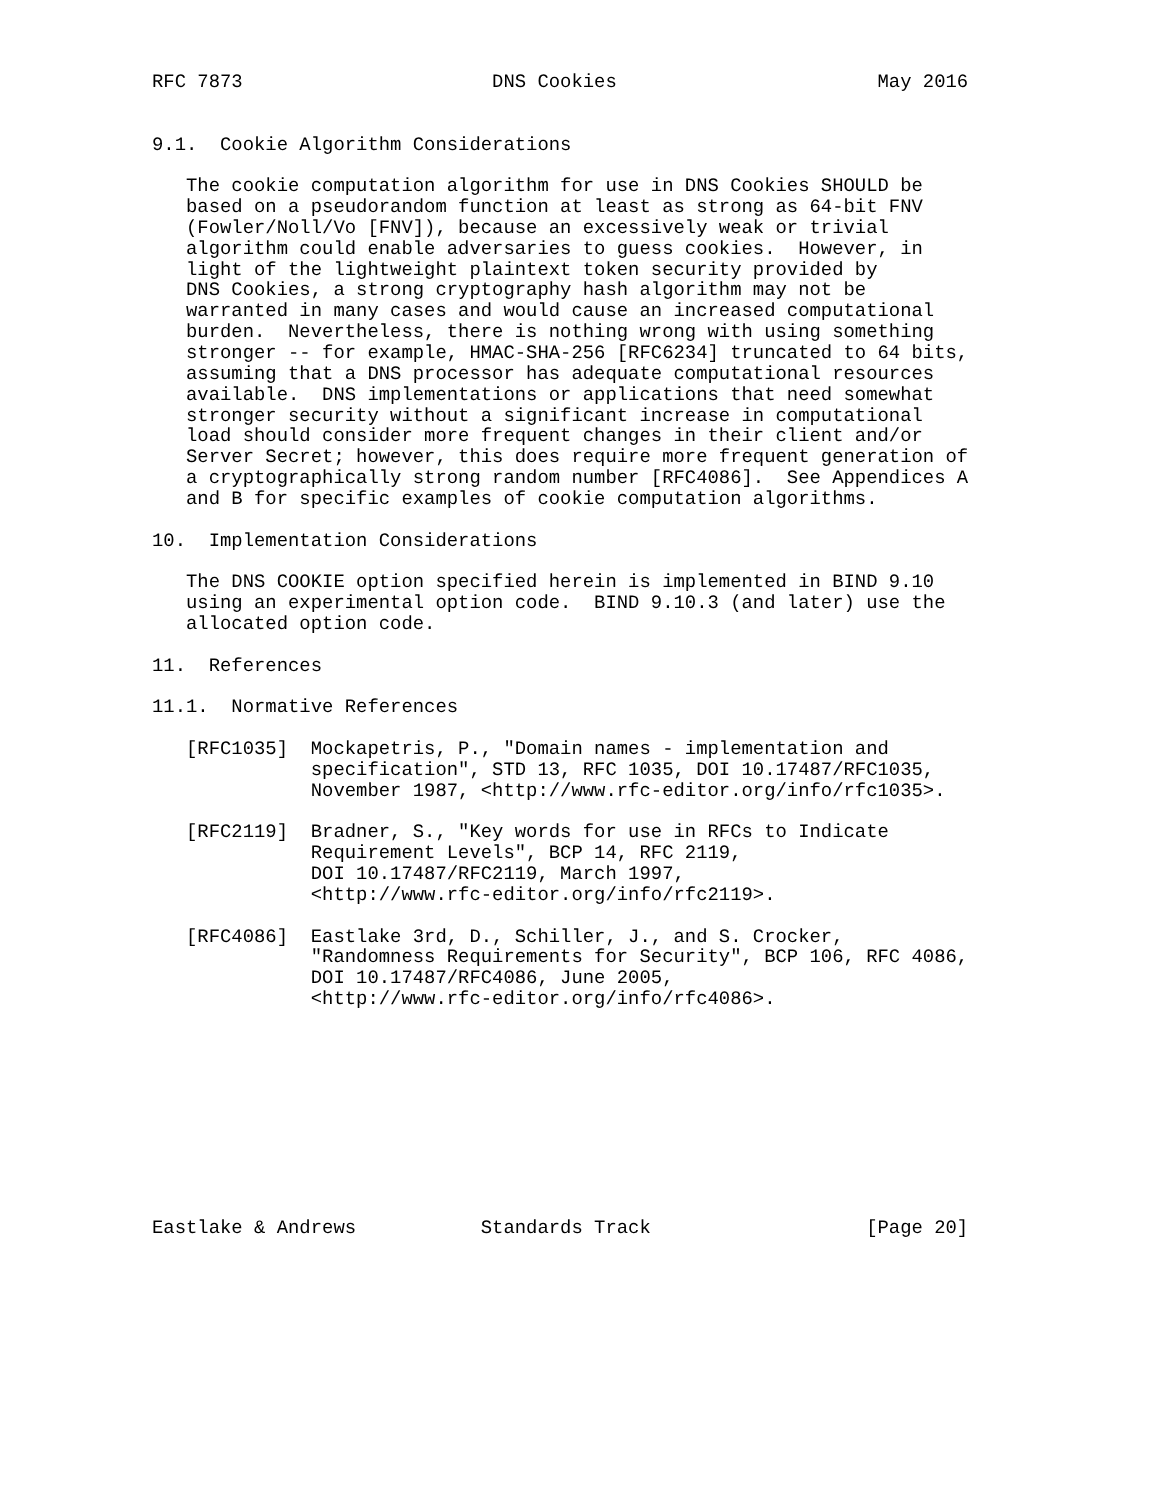RFC 7873                      DNS Cookies                       May 2016


9.1.  Cookie Algorithm Considerations

   The cookie computation algorithm for use in DNS Cookies SHOULD be
   based on a pseudorandom function at least as strong as 64-bit FNV
   (Fowler/Noll/Vo [FNV]), because an excessively weak or trivial
   algorithm could enable adversaries to guess cookies.  However, in
   light of the lightweight plaintext token security provided by
   DNS Cookies, a strong cryptography hash algorithm may not be
   warranted in many cases and would cause an increased computational
   burden.  Nevertheless, there is nothing wrong with using something
   stronger -- for example, HMAC-SHA-256 [RFC6234] truncated to 64 bits,
   assuming that a DNS processor has adequate computational resources
   available.  DNS implementations or applications that need somewhat
   stronger security without a significant increase in computational
   load should consider more frequent changes in their client and/or
   Server Secret; however, this does require more frequent generation of
   a cryptographically strong random number [RFC4086].  See Appendices A
   and B for specific examples of cookie computation algorithms.

10.  Implementation Considerations

   The DNS COOKIE option specified herein is implemented in BIND 9.10
   using an experimental option code.  BIND 9.10.3 (and later) use the
   allocated option code.

11.  References

11.1.  Normative References

   [RFC1035]  Mockapetris, P., "Domain names - implementation and
              specification", STD 13, RFC 1035, DOI 10.17487/RFC1035,
              November 1987, <http://www.rfc-editor.org/info/rfc1035>.

   [RFC2119]  Bradner, S., "Key words for use in RFCs to Indicate
              Requirement Levels", BCP 14, RFC 2119,
              DOI 10.17487/RFC2119, March 1997,
              <http://www.rfc-editor.org/info/rfc2119>.

   [RFC4086]  Eastlake 3rd, D., Schiller, J., and S. Crocker,
              "Randomness Requirements for Security", BCP 106, RFC 4086,
              DOI 10.17487/RFC4086, June 2005,
              <http://www.rfc-editor.org/info/rfc4086>.










Eastlake & Andrews           Standards Track                   [Page 20]